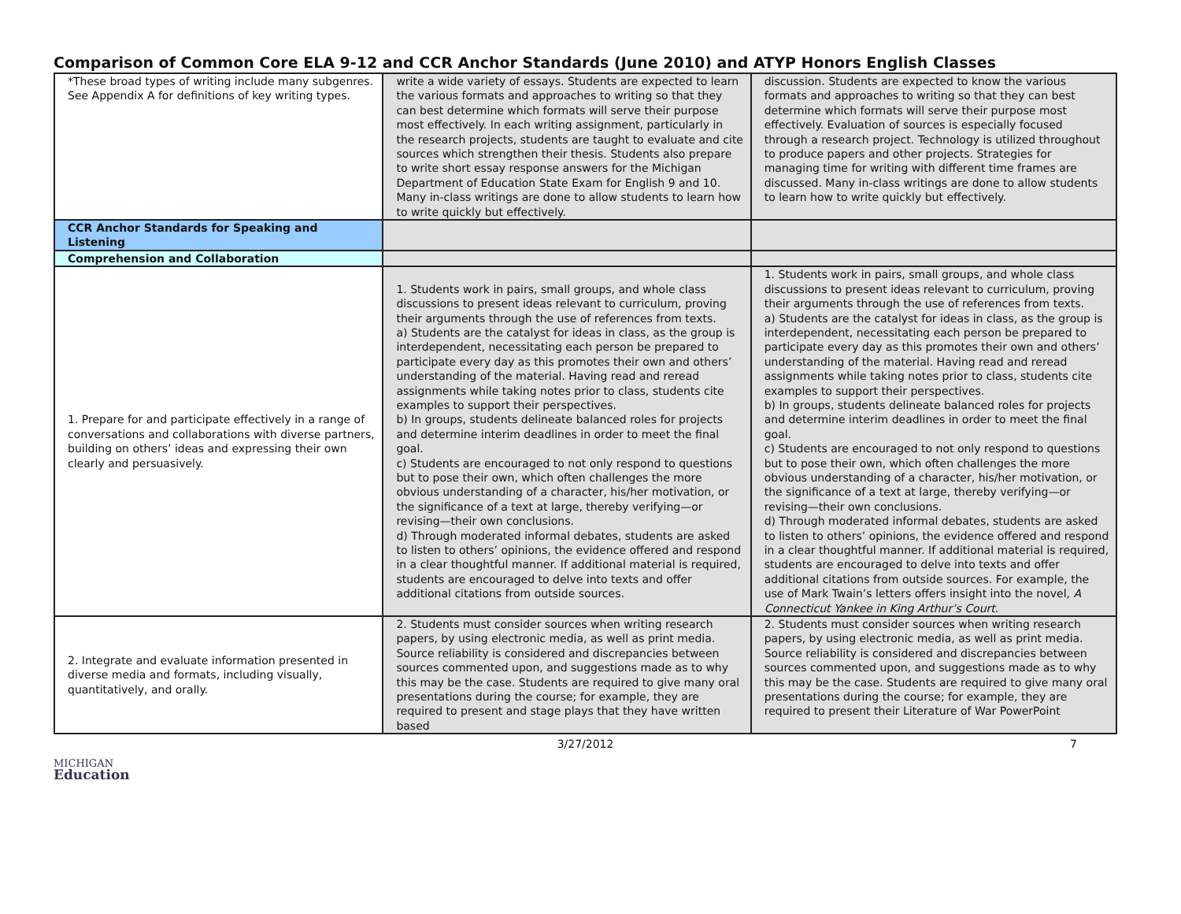Comparison of Common Core ELA 9-12 and CCR Anchor Standards (June 2010) and ATYP Honors English Classes
| *These broad types of writing include many subgenres. See Appendix A for definitions of key writing types. | write a wide variety of essays. Students are expected to learn the various formats and approaches to writing so that they can best determine which formats will serve their purpose most effectively. In each writing assignment, particularly in the research projects, students are taught to evaluate and cite sources which strengthen their thesis. Students also prepare to write short essay response answers for the Michigan Department of Education State Exam for English 9 and 10. Many in-class writings are done to allow students to learn how to write quickly but effectively. | discussion. Students are expected to know the various formats and approaches to writing so that they can best determine which formats will serve their purpose most effectively. Evaluation of sources is especially focused through a research project. Technology is utilized throughout to produce papers and other projects. Strategies for managing time for writing with different time frames are discussed. Many in-class writings are done to allow students to learn how to write quickly but effectively. |
| CCR Anchor Standards for Speaking and Listening | | |
| Comprehension and Collaboration | | |
| 1. Prepare for and participate effectively in a range of conversations and collaborations with diverse partners, building on others’ ideas and expressing their own clearly and persuasively. | 1. Students work in pairs, small groups, and whole class discussions to present ideas relevant to curriculum, proving their arguments through the use of references from texts. a) Students are the catalyst for ideas in class, as the group is interdependent, necessitating each person be prepared to participate every day as this promotes their own and others’ understanding of the material. Having read and reread assignments while taking notes prior to class, students cite examples to support their perspectives. b) In groups, students delineate balanced roles for projects and determine interim deadlines in order to meet the final goal. c) Students are encouraged to not only respond to questions but to pose their own, which often challenges the more obvious understanding of a character, his/her motivation, or the significance of a text at large, thereby verifying—or revising—their own conclusions. d) Through moderated informal debates, students are asked to listen to others’ opinions, the evidence offered and respond in a clear thoughtful manner. If additional material is required, students are encouraged to delve into texts and offer additional citations from outside sources. | 1. Students work in pairs, small groups, and whole class discussions to present ideas relevant to curriculum, proving their arguments through the use of references from texts. a) Students are the catalyst for ideas in class, as the group is interdependent, necessitating each person be prepared to participate every day as this promotes their own and others’ understanding of the material. Having read and reread assignments while taking notes prior to class, students cite examples to support their perspectives. b) In groups, students delineate balanced roles for projects and determine interim deadlines in order to meet the final goal. c) Students are encouraged to not only respond to questions but to pose their own, which often challenges the more obvious understanding of a character, his/her motivation, or the significance of a text at large, thereby verifying—or revising—their own conclusions. d) Through moderated informal debates, students are asked to listen to others’ opinions, the evidence offered and respond in a clear thoughtful manner. If additional material is required, students are encouraged to delve into texts and offer additional citations from outside sources. For example, the use of Mark Twain’s letters offers insight into the novel, A Connecticut Yankee in King Arthur’s Court . |
| 2. Integrate and evaluate information presented in diverse media and formats, including visually, quantitatively, and orally. | 2. Students must consider sources when writing research papers, by using electronic media, as well as print media. Source reliability is considered and discrepancies between sources commented upon, and suggestions made as to why this may be the case. Students are required to give many oral presentations during the course; for example, they are required to present and stage plays that they have written based | 2. Students must consider sources when writing research papers, by using electronic media, as well as print media. Source reliability is considered and discrepancies between sources commented upon, and suggestions made as to why this may be the case. Students are required to give many oral presentations during the course; for example, they are required to present their Literature of War PowerPoint |
3/27/2012 7
MICHIGAN
Education